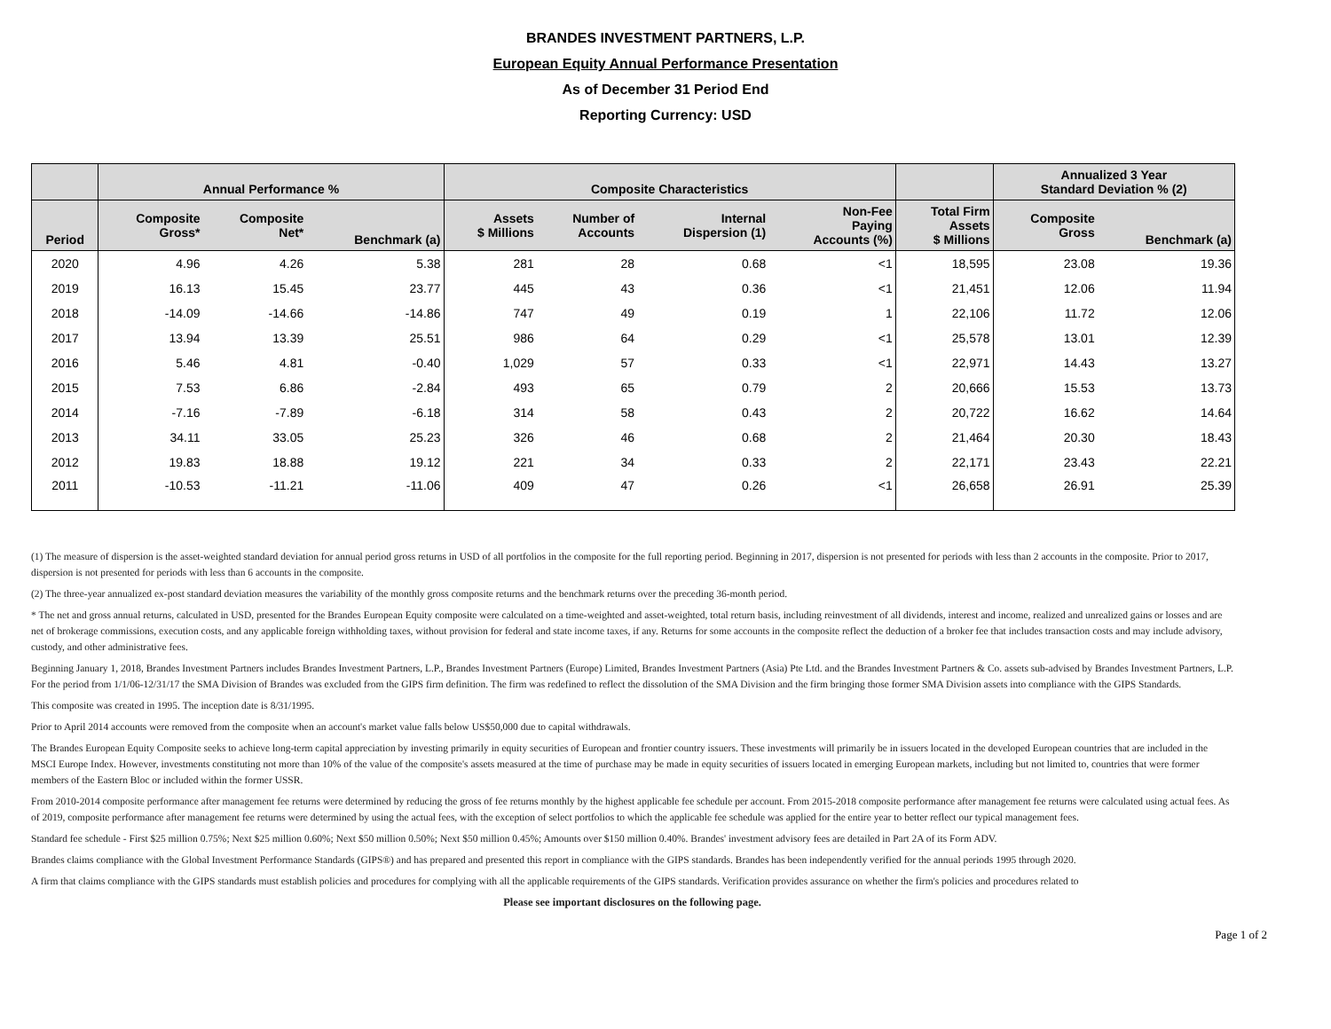BRANDES INVESTMENT PARTNERS, L.P.
European Equity Annual Performance Presentation
As of December 31 Period End
Reporting Currency: USD
| | Annual Performance % | | | Composite Characteristics | | | | | Annualized 3 Year Standard Deviation % (2) | |
| --- | --- | --- | --- | --- | --- | --- | --- | --- | --- | --- |
| Period | Composite Gross* | Composite Net* | Benchmark (a) | Assets $ Millions | Number of Accounts | Internal Dispersion (1) | Non-Fee Paying Accounts (%) | Total Firm Assets $ Millions | Composite Gross | Benchmark (a) |
| 2020 | 4.96 | 4.26 | 5.38 | 281 | 28 | 0.68 | <1 | 18,595 | 23.08 | 19.36 |
| 2019 | 16.13 | 15.45 | 23.77 | 445 | 43 | 0.36 | <1 | 21,451 | 12.06 | 11.94 |
| 2018 | -14.09 | -14.66 | -14.86 | 747 | 49 | 0.19 | 1 | 22,106 | 11.72 | 12.06 |
| 2017 | 13.94 | 13.39 | 25.51 | 986 | 64 | 0.29 | <1 | 25,578 | 13.01 | 12.39 |
| 2016 | 5.46 | 4.81 | -0.40 | 1,029 | 57 | 0.33 | <1 | 22,971 | 14.43 | 13.27 |
| 2015 | 7.53 | 6.86 | -2.84 | 493 | 65 | 0.79 | 2 | 20,666 | 15.53 | 13.73 |
| 2014 | -7.16 | -7.89 | -6.18 | 314 | 58 | 0.43 | 2 | 20,722 | 16.62 | 14.64 |
| 2013 | 34.11 | 33.05 | 25.23 | 326 | 46 | 0.68 | 2 | 21,464 | 20.30 | 18.43 |
| 2012 | 19.83 | 18.88 | 19.12 | 221 | 34 | 0.33 | 2 | 22,171 | 23.43 | 22.21 |
| 2011 | -10.53 | -11.21 | -11.06 | 409 | 47 | 0.26 | <1 | 26,658 | 26.91 | 25.39 |
(1) The measure of dispersion is the asset-weighted standard deviation for annual period gross returns in USD of all portfolios in the composite for the full reporting period. Beginning in 2017, dispersion is not presented for periods with less than 2 accounts in the composite. Prior to 2017, dispersion is not presented for periods with less than 6 accounts in the composite.
(2) The three-year annualized ex-post standard deviation measures the variability of the monthly gross composite returns and the benchmark returns over the preceding 36-month period.
* The net and gross annual returns, calculated in USD, presented for the Brandes European Equity composite were calculated on a time-weighted and asset-weighted, total return basis, including reinvestment of all dividends, interest and income, realized and unrealized gains or losses and are net of brokerage commissions, execution costs, and any applicable foreign withholding taxes, without provision for federal and state income taxes, if any. Returns for some accounts in the composite reflect the deduction of a broker fee that includes transaction costs and may include advisory, custody, and other administrative fees.
Beginning January 1, 2018, Brandes Investment Partners includes Brandes Investment Partners, L.P., Brandes Investment Partners (Europe) Limited, Brandes Investment Partners (Asia) Pte Ltd. and the Brandes Investment Partners & Co. assets sub-advised by Brandes Investment Partners, L.P. For the period from 1/1/06-12/31/17 the SMA Division of Brandes was excluded from the GIPS firm definition. The firm was redefined to reflect the dissolution of the SMA Division and the firm bringing those former SMA Division assets into compliance with the GIPS Standards.
This composite was created in 1995. The inception date is 8/31/1995.
Prior to April 2014 accounts were removed from the composite when an account's market value falls below US$50,000 due to capital withdrawals.
The Brandes European Equity Composite seeks to achieve long-term capital appreciation by investing primarily in equity securities of European and frontier country issuers. These investments will primarily be in issuers located in the developed European countries that are included in the MSCI Europe Index. However, investments constituting not more than 10% of the value of the composite's assets measured at the time of purchase may be made in equity securities of issuers located in emerging European markets, including but not limited to, countries that were former members of the Eastern Bloc or included within the former USSR.
From 2010-2014 composite performance after management fee returns were determined by reducing the gross of fee returns monthly by the highest applicable fee schedule per account. From 2015-2018 composite performance after management fee returns were calculated using actual fees. As of 2019, composite performance after management fee returns were determined by using the actual fees, with the exception of select portfolios to which the applicable fee schedule was applied for the entire year to better reflect our typical management fees.
Standard fee schedule - First $25 million 0.75%; Next $25 million 0.60%; Next $50 million 0.50%; Next $50 million 0.45%; Amounts over $150 million 0.40%. Brandes' investment advisory fees are detailed in Part 2A of its Form ADV.
Brandes claims compliance with the Global Investment Performance Standards (GIPS®) and has prepared and presented this report in compliance with the GIPS standards. Brandes has been independently verified for the annual periods 1995 through 2020.
A firm that claims compliance with the GIPS standards must establish policies and procedures for complying with all the applicable requirements of the GIPS standards. Verification provides assurance on whether the firm's policies and procedures related to
Please see important disclosures on the following page.
Page 1 of 2